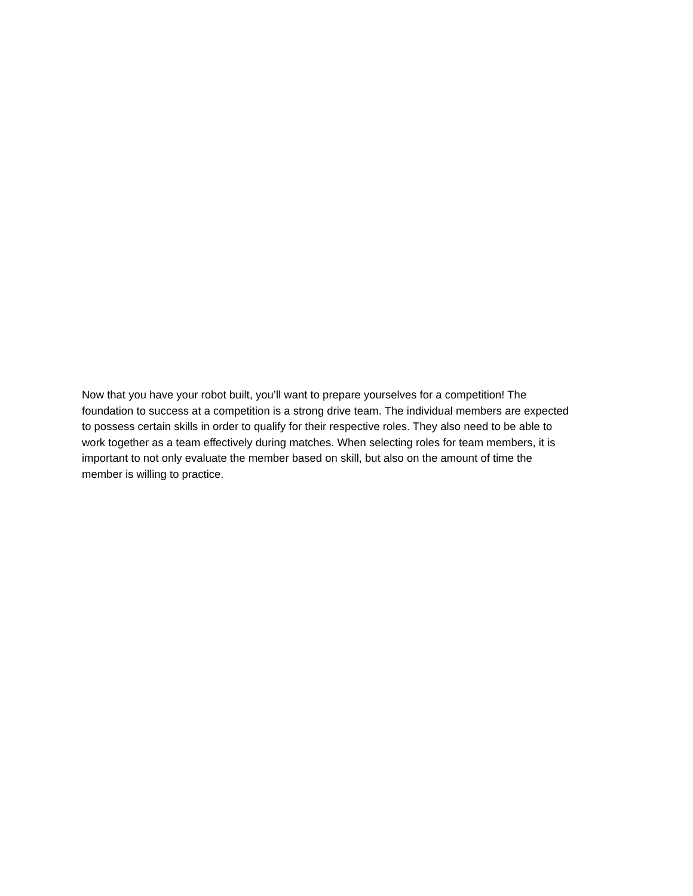Now that you have your robot built, you’ll want to prepare yourselves for a competition! The
foundation to success at a competition is a strong drive team. The individual members are expected
to possess certain skills in order to qualify for their respective roles. They also need to be able to
work together as a team effectively during matches. When selecting roles for team members, it is
important to not only evaluate the member based on skill, but also on the amount of time the
member is willing to practice.